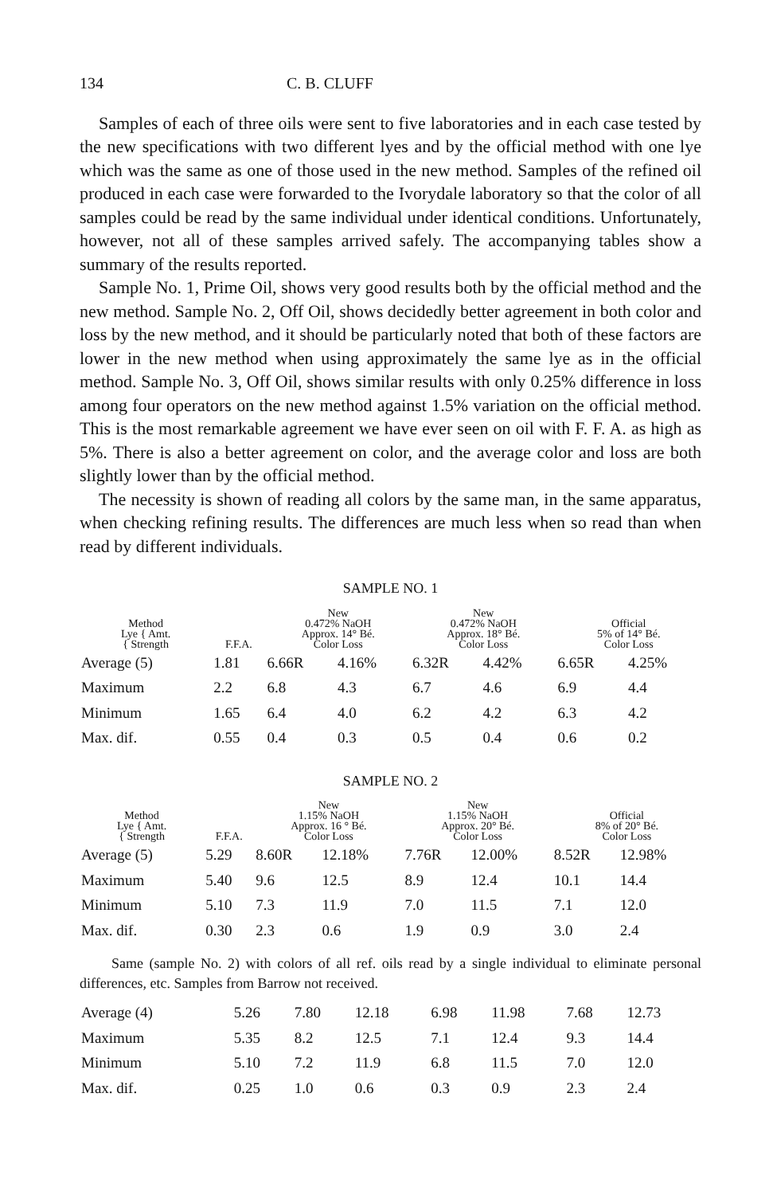134 C. B. CLUFF
Samples of each of three oils were sent to five laboratories and in each case tested by the new specifications with two different lyes and by the official method with one lye which was the same as one of those used in the new method. Samples of the refined oil produced in each case were forwarded to the Ivorydale laboratory so that the color of all samples could be read by the same individual under identical conditions. Unfortunately, however, not all of these samples arrived safely. The accompanying tables show a summary of the results reported.
Sample No. 1, Prime Oil, shows very good results both by the official method and the new method. Sample No. 2, Off Oil, shows decidedly better agreement in both color and loss by the new method, and it should be particularly noted that both of these factors are lower in the new method when using approximately the same lye as in the official method. Sample No. 3, Off Oil, shows similar results with only 0.25% difference in loss among four operators on the new method against 1.5% variation on the official method. This is the most remarkable agreement we have ever seen on oil with F. F. A. as high as 5%. There is also a better agreement on color, and the average color and loss are both slightly lower than by the official method.
The necessity is shown of reading all colors by the same man, in the same apparatus, when checking refining results. The differences are much less when so read than when read by different individuals.
SAMPLE NO. 1
| Method Lye { Amt. { Strength | F.F.A. | New 0.472% NaOH Approx. 14° Bé. Color Loss | | New 0.472% NaOH Approx. 18° Bé. Color Loss | | Official 5% of 14° Bé. Color Loss | |
| --- | --- | --- | --- | --- | --- | --- | --- |
| Average (5) | 1.81 | 6.66R | 4.16% | 6.32R | 4.42% | 6.65R | 4.25% |
| Maximum | 2.2 | 6.8 | 4.3 | 6.7 | 4.6 | 6.9 | 4.4 |
| Minimum | 1.65 | 6.4 | 4.0 | 6.2 | 4.2 | 6.3 | 4.2 |
| Max. dif. | 0.55 | 0.4 | 0.3 | 0.5 | 0.4 | 0.6 | 0.2 |
SAMPLE NO. 2
| Method Lye { Amt. { Strength | F.F.A. | New 1.15% NaOH Approx. 16 ° Bé. Color Loss | | New 1.15% NaOH Approx. 20° Bé. Color Loss | | Official 8% of 20° Bé. Color Loss | |
| --- | --- | --- | --- | --- | --- | --- | --- |
| Average (5) | 5.29 | 8.60R | 12.18% | 7.76R | 12.00% | 8.52R | 12.98% |
| Maximum | 5.40 | 9.6 | 12.5 | 8.9 | 12.4 | 10.1 | 14.4 |
| Minimum | 5.10 | 7.3 | 11.9 | 7.0 | 11.5 | 7.1 | 12.0 |
| Max. dif. | 0.30 | 2.3 | 0.6 | 1.9 | 0.9 | 3.0 | 2.4 |
Same (sample No. 2) with colors of all ref. oils read by a single individual to eliminate personal differences, etc. Samples from Barrow not received.
| Average (4) | 5.26 | 7.80 | 12.18 | 6.98 | 11.98 | 7.68 | 12.73 |
| Maximum | 5.35 | 8.2 | 12.5 | 7.1 | 12.4 | 9.3 | 14.4 |
| Minimum | 5.10 | 7.2 | 11.9 | 6.8 | 11.5 | 7.0 | 12.0 |
| Max. dif. | 0.25 | 1.0 | 0.6 | 0.3 | 0.9 | 2.3 | 2.4 |